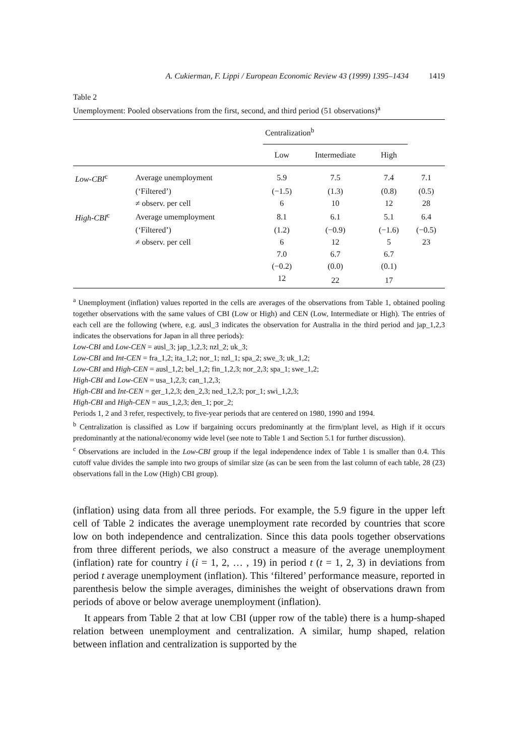A. Cukierman, F. Lippi / European Economic Review 43 (1999) 1395–1434 1419
Table 2
Unemployment: Pooled observations from the first, second, and third period (51 observations)<sup>a</sup>
| | | Centralization<sup>b</sup> | | | |
| --- | --- | --- | --- | --- | --- |
| | | Low | Intermediate | High | |
| Low-CBI<sup>c</sup> | Average unemployment | 5.9 | 7.5 | 7.4 | 7.1 |
| | (‘Filtered’) | (−1.5) | (1.3) | (0.8) | (0.5) |
| | ≠ observ. per cell | 6 | 10 | 12 | 28 |
| High-CBI<sup>c</sup> | Average umemployment | 8.1 | 6.1 | 5.1 | 6.4 |
| | (‘Filtered’) | (1.2) | (−0.9) | (−1.6) | (−0.5) |
| | ≠ observ. per cell | 6 | 12 | 5 | 23 |
| | | 7.0 | 6.7 | 6.7 | |
| | | (−0.2) | (0.0) | (0.1) | |
| | | 12 | 22 | 17 | |
<sup>a</sup> Unemployment (inflation) values reported in the cells are averages of the observations from Table 1, obtained pooling together observations with the same values of CBI (Low or High) and CEN (Low, Intermediate or High). The entries of each cell are the following (where, e.g. ausl_3 indicates the observation for Australia in the third period and jap_1,2,3 indicates the observations for Japan in all three periods):
Low-CBI and Low-CEN = ausl_3; jap_1,2,3; nzl_2; uk_3;
Low-CBI and Int-CEN = fra_1,2; ita_1,2; nor_1; nzl_1; spa_2; swe_3; uk_1,2;
Low-CBI and High-CEN = ausl_1,2; bel_1,2; fin_1,2,3; nor_2,3; spa_1; swe_1,2;
High-CBI and Low-CEN = usa_1,2,3; can_1,2,3;
High-CBI and Int-CEN = ger_1,2,3; den_2,3; ned_1,2,3; por_1; swi_1,2,3;
High-CBI and High-CEN = aus_1,2,3; den_1; por_2;
Periods 1, 2 and 3 refer, respectively, to five-year periods that are centered on 1980, 1990 and 1994.
<sup>b</sup> Centralization is classified as Low if bargaining occurs predominantly at the firm/plant level, as High if it occurs predominantly at the national/economy wide level (see note to Table 1 and Section 5.1 for further discussion).
<sup>c</sup> Observations are included in the Low-CBI group if the legal independence index of Table 1 is smaller than 0.4. This cutoff value divides the sample into two groups of similar size (as can be seen from the last column of each table, 28 (23) observations fall in the Low (High) CBI group).
(inflation) using data from all three periods. For example, the 5.9 figure in the upper left cell of Table 2 indicates the average unemployment rate recorded by countries that score low on both independence and centralization. Since this data pools together observations from three different periods, we also construct a measure of the average unemployment (inflation) rate for country i (i = 1, 2, … , 19) in period t (t = 1, 2, 3) in deviations from period t average unemployment (inflation). This ‘filtered’ performance measure, reported in parenthesis below the simple averages, diminishes the weight of observations drawn from periods of above or below average unemployment (inflation).
It appears from Table 2 that at low CBI (upper row of the table) there is a hump-shaped relation between unemployment and centralization. A similar, hump shaped, relation between inflation and centralization is supported by the